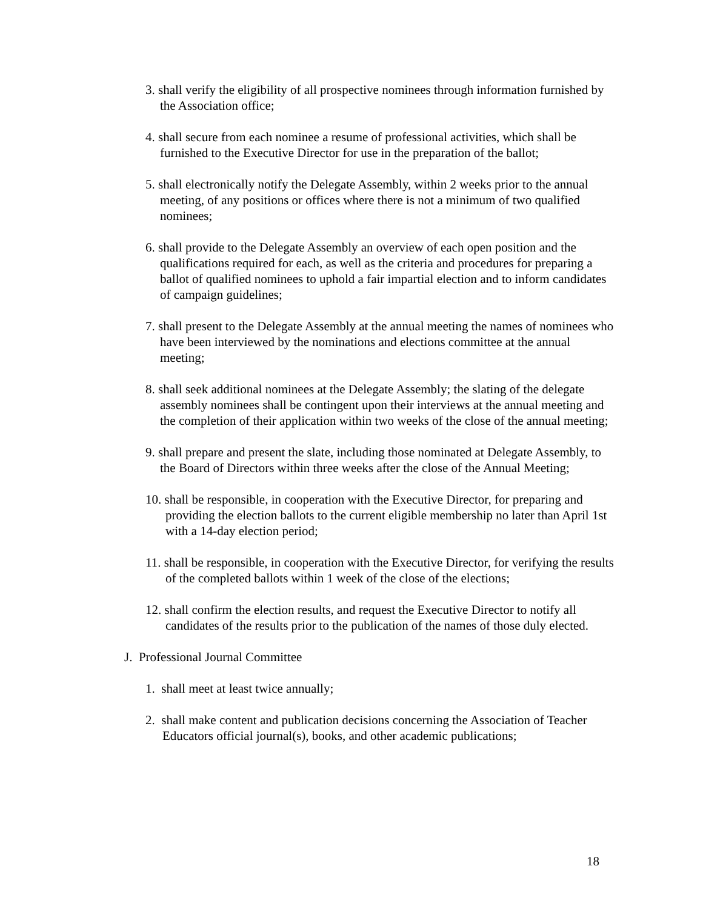3. shall verify the eligibility of all prospective nominees through information furnished by the Association office;
4. shall secure from each nominee a resume of professional activities, which shall be furnished to the Executive Director for use in the preparation of the ballot;
5. shall electronically notify the Delegate Assembly, within 2 weeks prior to the annual meeting, of any positions or offices where there is not a minimum of two qualified nominees;
6. shall provide to the Delegate Assembly an overview of each open position and the qualifications required for each, as well as the criteria and procedures for preparing a ballot of qualified nominees to uphold a fair impartial election and to inform candidates of campaign guidelines;
7. shall present to the Delegate Assembly at the annual meeting the names of nominees who have been interviewed by the nominations and elections committee at the annual meeting;
8. shall seek additional nominees at the Delegate Assembly; the slating of the delegate assembly nominees shall be contingent upon their interviews at the annual meeting and the completion of their application within two weeks of the close of the annual meeting;
9. shall prepare and present the slate, including those nominated at Delegate Assembly, to the Board of Directors within three weeks after the close of the Annual Meeting;
10. shall be responsible, in cooperation with the Executive Director, for preparing and providing the election ballots to the current eligible membership no later than April 1st with a 14-day election period;
11. shall be responsible, in cooperation with the Executive Director, for verifying the results of the completed ballots within 1 week of the close of the elections;
12. shall confirm the election results, and request the Executive Director to notify all candidates of the results prior to the publication of the names of those duly elected.
J. Professional Journal Committee
1. shall meet at least twice annually;
2. shall make content and publication decisions concerning the Association of Teacher Educators official journal(s), books, and other academic publications;
18